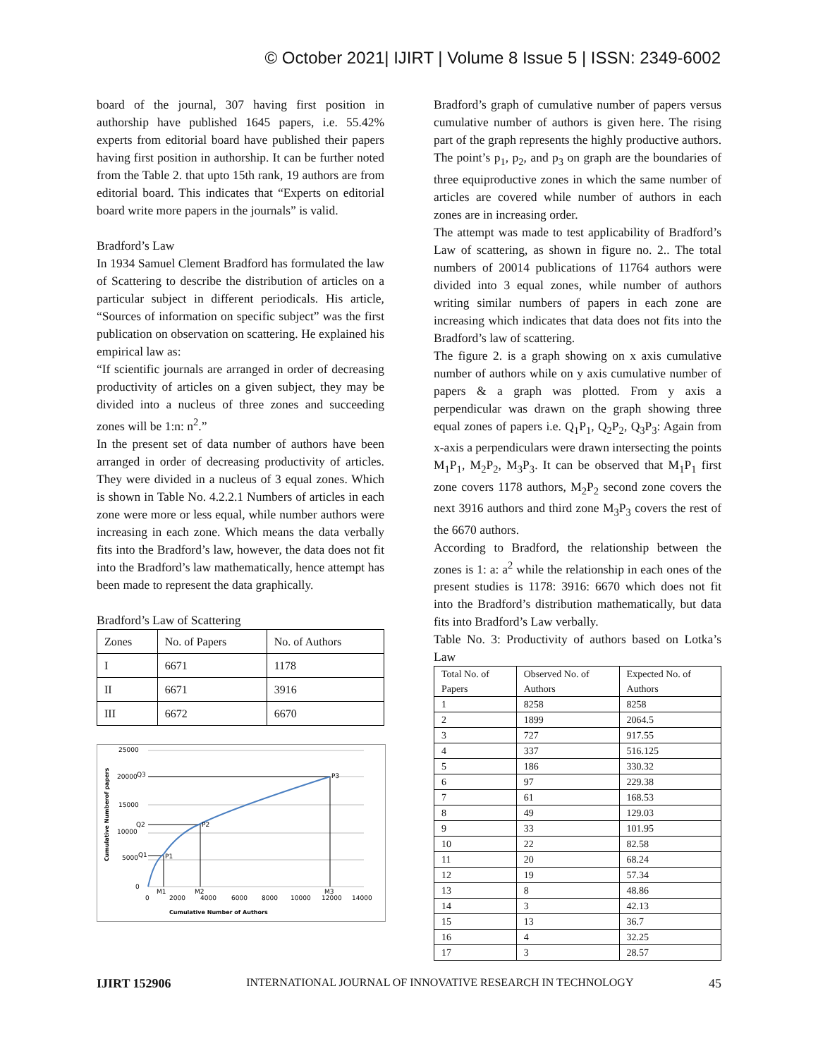© October 2021| IJIRT | Volume 8 Issue 5 | ISSN: 2349-6002
board of the journal, 307 having first position in authorship have published 1645 papers, i.e. 55.42% experts from editorial board have published their papers having first position in authorship. It can be further noted from the Table 2. that upto 15th rank, 19 authors are from editorial board. This indicates that “Experts on editorial board write more papers in the journals” is valid.
Bradford’s Law
In 1934 Samuel Clement Bradford has formulated the law of Scattering to describe the distribution of articles on a particular subject in different periodicals. His article, “Sources of information on specific subject” was the first publication on observation on scattering. He explained his empirical law as:
“If scientific journals are arranged in order of decreasing productivity of articles on a given subject, they may be divided into a nucleus of three zones and succeeding zones will be 1:n: n<sup>2</sup>.”
In the present set of data number of authors have been arranged in order of decreasing productivity of articles. They were divided in a nucleus of 3 equal zones. Which is shown in Table No. 4.2.2.1 Numbers of articles in each zone were more or less equal, while number authors were increasing in each zone. Which means the data verbally fits into the Bradford’s law, however, the data does not fit into the Bradford’s law mathematically, hence attempt has been made to represent the data graphically.
Bradford’s Law of Scattering
| Zones | No. of Papers | No. of Authors |
| --- | --- | --- |
| I | 6671 | 1178 |
| II | 6671 | 3916 |
| III | 6672 | 6670 |
25000
20000
15000
10000
5000
0
Q3
Q2
Q1
P3
P2
P1
0
2000
4000
6000
8000
10000
12000
14000
M1
M2
M3
Cumulative Number of Authors
Cumulative Numberof papers
Bradford’s graph of cumulative number of papers versus cumulative number of authors is given here. The rising part of the graph represents the highly productive authors. The point’s p<sub>1</sub>, p<sub>2</sub>, and p<sub>3</sub> on graph are the boundaries of three equiproductive zones in which the same number of articles are covered while number of authors in each zones are in increasing order.
The attempt was made to test applicability of Bradford’s Law of scattering, as shown in figure no. 2.. The total numbers of 20014 publications of 11764 authors were divided into 3 equal zones, while number of authors writing similar numbers of papers in each zone are increasing which indicates that data does not fits into the Bradford’s law of scattering.
The figure 2. is a graph showing on x axis cumulative number of authors while on y axis cumulative number of papers & a graph was plotted. From y axis a perpendicular was drawn on the graph showing three equal zones of papers i.e. Q<sub>1</sub>P<sub>1</sub>, Q<sub>2</sub>P<sub>2</sub>, Q<sub>3</sub>P<sub>3</sub>: Again from x-axis a perpendiculars were drawn intersecting the points M<sub>1</sub>P<sub>1</sub>, M<sub>2</sub>P<sub>2</sub>, M<sub>3</sub>P<sub>3</sub>. It can be observed that M<sub>1</sub>P<sub>1</sub> first zone covers 1178 authors, M<sub>2</sub>P<sub>2</sub> second zone covers the next 3916 authors and third zone M<sub>3</sub>P<sub>3</sub> covers the rest of the 6670 authors.
According to Bradford, the relationship between the zones is 1: a: a<sup>2</sup> while the relationship in each ones of the present studies is 1178: 3916: 6670 which does not fit into the Bradford’s distribution mathematically, but data fits into Bradford’s Law verbally.
Table No. 3: Productivity of authors based on Lotka’s Law
| Total No. of Papers | Observed No. of Authors | Expected No. of Authors |
| --- | --- | --- |
| 1 | 8258 | 8258 |
| 2 | 1899 | 2064.5 |
| 3 | 727 | 917.55 |
| 4 | 337 | 516.125 |
| 5 | 186 | 330.32 |
| 6 | 97 | 229.38 |
| 7 | 61 | 168.53 |
| 8 | 49 | 129.03 |
| 9 | 33 | 101.95 |
| 10 | 22 | 82.58 |
| 11 | 20 | 68.24 |
| 12 | 19 | 57.34 |
| 13 | 8 | 48.86 |
| 14 | 3 | 42.13 |
| 15 | 13 | 36.7 |
| 16 | 4 | 32.25 |
| 17 | 3 | 28.57 |
IJIRT 152906 INTERNATIONAL JOURNAL OF INNOVATIVE RESEARCH IN TECHNOLOGY 45